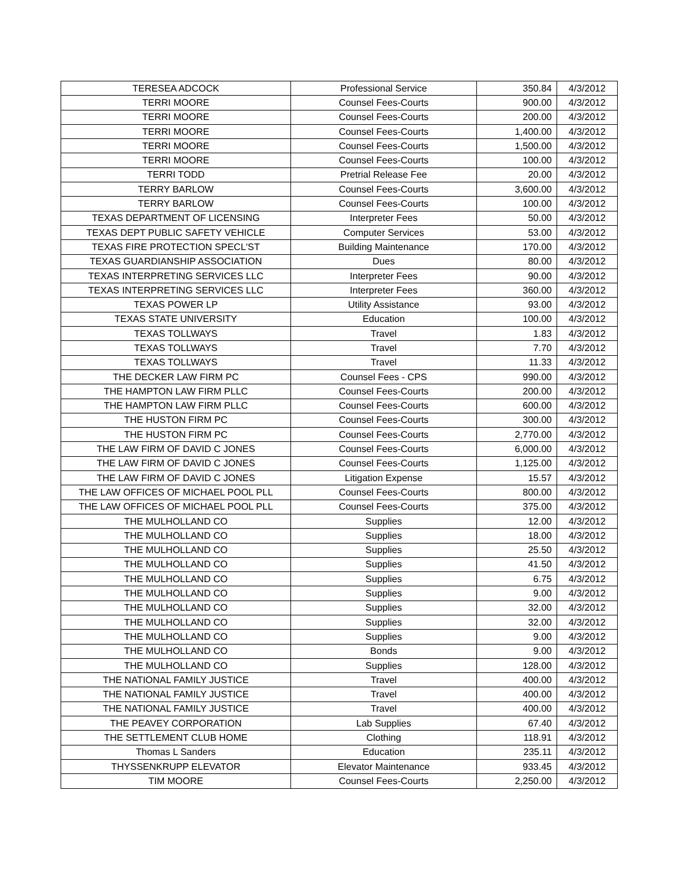| TERESEA ADCOCK | Professional Service | 350.84 | 4/3/2012 |
| TERRI MOORE | Counsel Fees-Courts | 900.00 | 4/3/2012 |
| TERRI MOORE | Counsel Fees-Courts | 200.00 | 4/3/2012 |
| TERRI MOORE | Counsel Fees-Courts | 1,400.00 | 4/3/2012 |
| TERRI MOORE | Counsel Fees-Courts | 1,500.00 | 4/3/2012 |
| TERRI MOORE | Counsel Fees-Courts | 100.00 | 4/3/2012 |
| TERRI TODD | Pretrial Release Fee | 20.00 | 4/3/2012 |
| TERRY BARLOW | Counsel Fees-Courts | 3,600.00 | 4/3/2012 |
| TERRY BARLOW | Counsel Fees-Courts | 100.00 | 4/3/2012 |
| TEXAS DEPARTMENT OF LICENSING | Interpreter Fees | 50.00 | 4/3/2012 |
| TEXAS DEPT PUBLIC SAFETY VEHICLE | Computer Services | 53.00 | 4/3/2012 |
| TEXAS FIRE PROTECTION SPECL'ST | Building Maintenance | 170.00 | 4/3/2012 |
| TEXAS GUARDIANSHIP ASSOCIATION | Dues | 80.00 | 4/3/2012 |
| TEXAS INTERPRETING SERVICES LLC | Interpreter Fees | 90.00 | 4/3/2012 |
| TEXAS INTERPRETING SERVICES LLC | Interpreter Fees | 360.00 | 4/3/2012 |
| TEXAS POWER LP | Utility Assistance | 93.00 | 4/3/2012 |
| TEXAS STATE UNIVERSITY | Education | 100.00 | 4/3/2012 |
| TEXAS TOLLWAYS | Travel | 1.83 | 4/3/2012 |
| TEXAS TOLLWAYS | Travel | 7.70 | 4/3/2012 |
| TEXAS TOLLWAYS | Travel | 11.33 | 4/3/2012 |
| THE DECKER LAW FIRM PC | Counsel Fees - CPS | 990.00 | 4/3/2012 |
| THE HAMPTON LAW FIRM PLLC | Counsel Fees-Courts | 200.00 | 4/3/2012 |
| THE HAMPTON LAW FIRM PLLC | Counsel Fees-Courts | 600.00 | 4/3/2012 |
| THE HUSTON FIRM PC | Counsel Fees-Courts | 300.00 | 4/3/2012 |
| THE HUSTON FIRM PC | Counsel Fees-Courts | 2,770.00 | 4/3/2012 |
| THE LAW FIRM OF DAVID C JONES | Counsel Fees-Courts | 6,000.00 | 4/3/2012 |
| THE LAW FIRM OF DAVID C JONES | Counsel Fees-Courts | 1,125.00 | 4/3/2012 |
| THE LAW FIRM OF DAVID C JONES | Litigation Expense | 15.57 | 4/3/2012 |
| THE LAW OFFICES OF MICHAEL POOL PLL | Counsel Fees-Courts | 800.00 | 4/3/2012 |
| THE LAW OFFICES OF MICHAEL POOL PLL | Counsel Fees-Courts | 375.00 | 4/3/2012 |
| THE MULHOLLAND CO | Supplies | 12.00 | 4/3/2012 |
| THE MULHOLLAND CO | Supplies | 18.00 | 4/3/2012 |
| THE MULHOLLAND CO | Supplies | 25.50 | 4/3/2012 |
| THE MULHOLLAND CO | Supplies | 41.50 | 4/3/2012 |
| THE MULHOLLAND CO | Supplies | 6.75 | 4/3/2012 |
| THE MULHOLLAND CO | Supplies | 9.00 | 4/3/2012 |
| THE MULHOLLAND CO | Supplies | 32.00 | 4/3/2012 |
| THE MULHOLLAND CO | Supplies | 32.00 | 4/3/2012 |
| THE MULHOLLAND CO | Supplies | 9.00 | 4/3/2012 |
| THE MULHOLLAND CO | Bonds | 9.00 | 4/3/2012 |
| THE MULHOLLAND CO | Supplies | 128.00 | 4/3/2012 |
| THE NATIONAL FAMILY JUSTICE | Travel | 400.00 | 4/3/2012 |
| THE NATIONAL FAMILY JUSTICE | Travel | 400.00 | 4/3/2012 |
| THE NATIONAL FAMILY JUSTICE | Travel | 400.00 | 4/3/2012 |
| THE PEAVEY CORPORATION | Lab Supplies | 67.40 | 4/3/2012 |
| THE SETTLEMENT CLUB HOME | Clothing | 118.91 | 4/3/2012 |
| Thomas L Sanders | Education | 235.11 | 4/3/2012 |
| THYSSENKRUPP ELEVATOR | Elevator Maintenance | 933.45 | 4/3/2012 |
| TIM MOORE | Counsel Fees-Courts | 2,250.00 | 4/3/2012 |